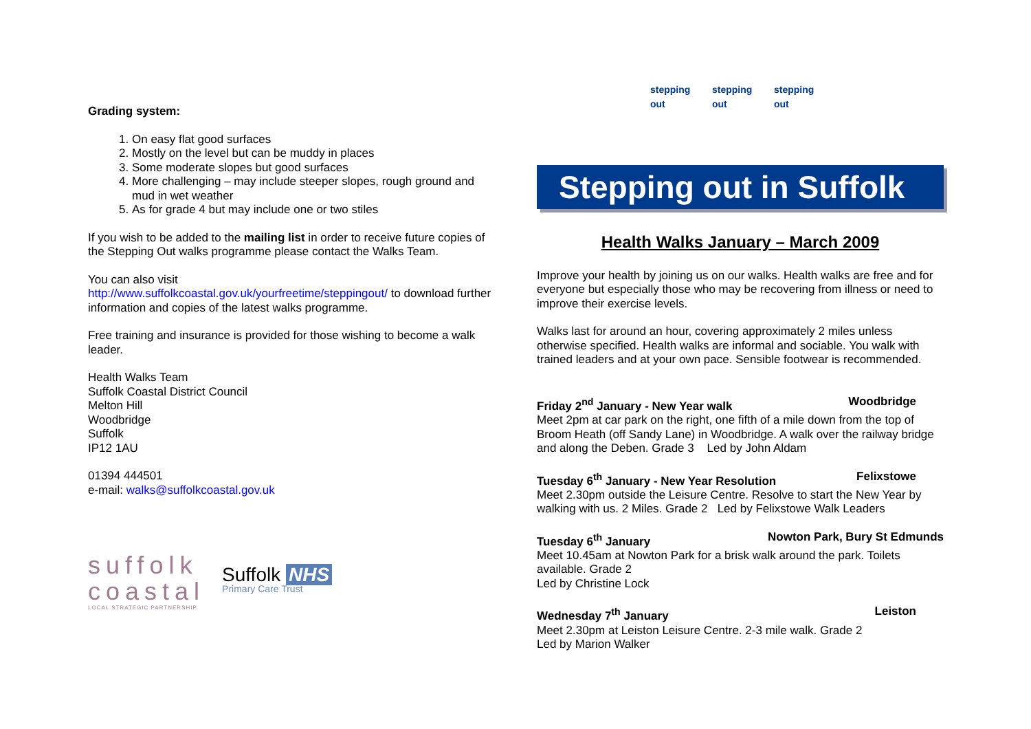Grading system:
1. On easy flat good surfaces
2. Mostly on the level but can be muddy in places
3. Some moderate slopes but good surfaces
4. More challenging – may include steeper slopes, rough ground and mud in wet weather
5. As for grade 4 but may include one or two stiles
If you wish to be added to the mailing list in order to receive future copies of the Stepping Out walks programme please contact the Walks Team.
You can also visit
http://www.suffolkcoastal.gov.uk/yourfreetime/steppingout/ to download further information and copies of the latest walks programme.
Free training and insurance is provided for those wishing to become a walk leader.
Health Walks Team
Suffolk Coastal District Council
Melton Hill
Woodbridge
Suffolk
IP12 1AU
01394 444501
e-mail: walks@suffolkcoastal.gov.uk
suffolk
coastal
LOCAL STRATEGIC PARTNERSHIP
Suffolk NHS
Primary Care Trust
stepping out
stepping out
stepping out
Stepping out in Suffolk
Health Walks January – March 2009
Improve your health by joining us on our walks. Health walks are free and for everyone but especially those who may be recovering from illness or need to improve their exercise levels.
Walks last for around an hour, covering approximately 2 miles unless otherwise specified. Health walks are informal and sociable. You walk with trained leaders and at your own pace. Sensible footwear is recommended.
Friday 2<sup>nd</sup> January - New Year walk Woodbridge
Meet 2pm at car park on the right, one fifth of a mile down from the top of Broom Heath (off Sandy Lane) in Woodbridge. A walk over the railway bridge and along the Deben. Grade 3 Led by John Aldam
Tuesday 6<sup>th</sup> January - New Year Resolution Felixstowe
Meet 2.30pm outside the Leisure Centre. Resolve to start the New Year by walking with us. 2 Miles. Grade 2 Led by Felixstowe Walk Leaders
Tuesday 6<sup>th</sup> January Nowton Park, Bury St Edmunds
Meet 10.45am at Nowton Park for a brisk walk around the park. Toilets available. Grade 2
Led by Christine Lock
Wednesday 7<sup>th</sup> January Leiston
Meet 2.30pm at Leiston Leisure Centre. 2-3 mile walk. Grade 2
Led by Marion Walker